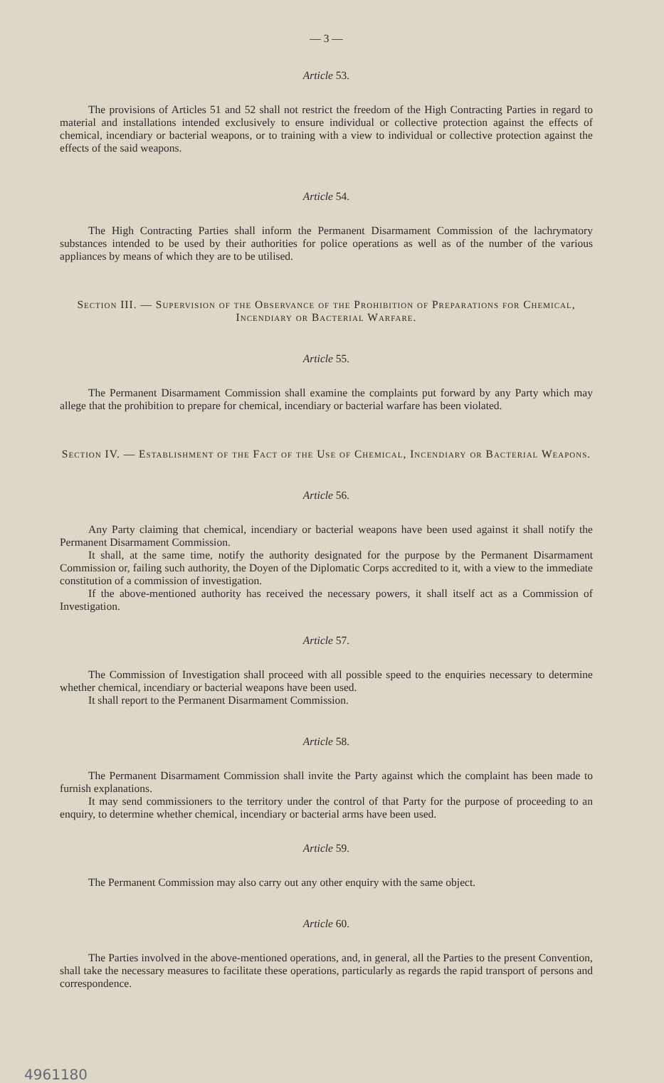— 3 —
Article 53.
The provisions of Articles 51 and 52 shall not restrict the freedom of the High Contracting Parties in regard to material and installations intended exclusively to ensure individual or collective protection against the effects of chemical, incendiary or bacterial weapons, or to training with a view to individual or collective protection against the effects of the said weapons.
Article 54.
The High Contracting Parties shall inform the Permanent Disarmament Commission of the lachrymatory substances intended to be used by their authorities for police operations as well as of the number of the various appliances by means of which they are to be utilised.
Section III. — Supervision of the Observance of the Prohibition of Preparations for Chemical, Incendiary or Bacterial Warfare.
Article 55.
The Permanent Disarmament Commission shall examine the complaints put forward by any Party which may allege that the prohibition to prepare for chemical, incendiary or bacterial warfare has been violated.
Section IV. — Establishment of the Fact of the Use of Chemical, Incendiary or Bacterial Weapons.
Article 56.
Any Party claiming that chemical, incendiary or bacterial weapons have been used against it shall notify the Permanent Disarmament Commission.
It shall, at the same time, notify the authority designated for the purpose by the Permanent Disarmament Commission or, failing such authority, the Doyen of the Diplomatic Corps accredited to it, with a view to the immediate constitution of a commission of investigation.
If the above-mentioned authority has received the necessary powers, it shall itself act as a Commission of Investigation.
Article 57.
The Commission of Investigation shall proceed with all possible speed to the enquiries necessary to determine whether chemical, incendiary or bacterial weapons have been used.
It shall report to the Permanent Disarmament Commission.
Article 58.
The Permanent Disarmament Commission shall invite the Party against which the complaint has been made to furnish explanations.
It may send commissioners to the territory under the control of that Party for the purpose of proceeding to an enquiry, to determine whether chemical, incendiary or bacterial arms have been used.
Article 59.
The Permanent Commission may also carry out any other enquiry with the same object.
Article 60.
The Parties involved in the above-mentioned operations, and, in general, all the Parties to the present Convention, shall take the necessary measures to facilitate these operations, particularly as regards the rapid transport of persons and correspondence.
4961180